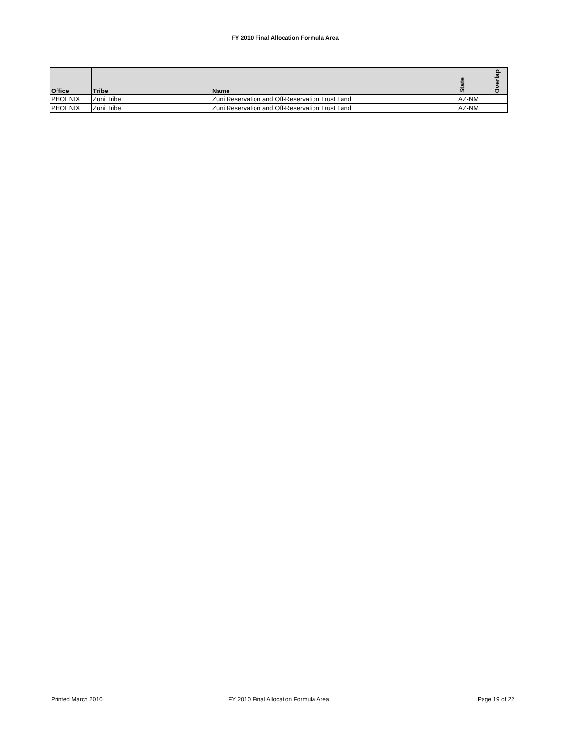FY 2010 Final Allocation Formula Area
| Office | Tribe | Name | State | Overlap |
| --- | --- | --- | --- | --- |
| PHOENIX | Zuni Tribe | Zuni Reservation and Off-Reservation Trust Land | AZ-NM | |
| PHOENIX | Zuni Tribe | Zuni Reservation and Off-Reservation Trust Land | AZ-NM | |
Printed March 2010
FY 2010 Final Allocation Formula Area
Page 19 of 22